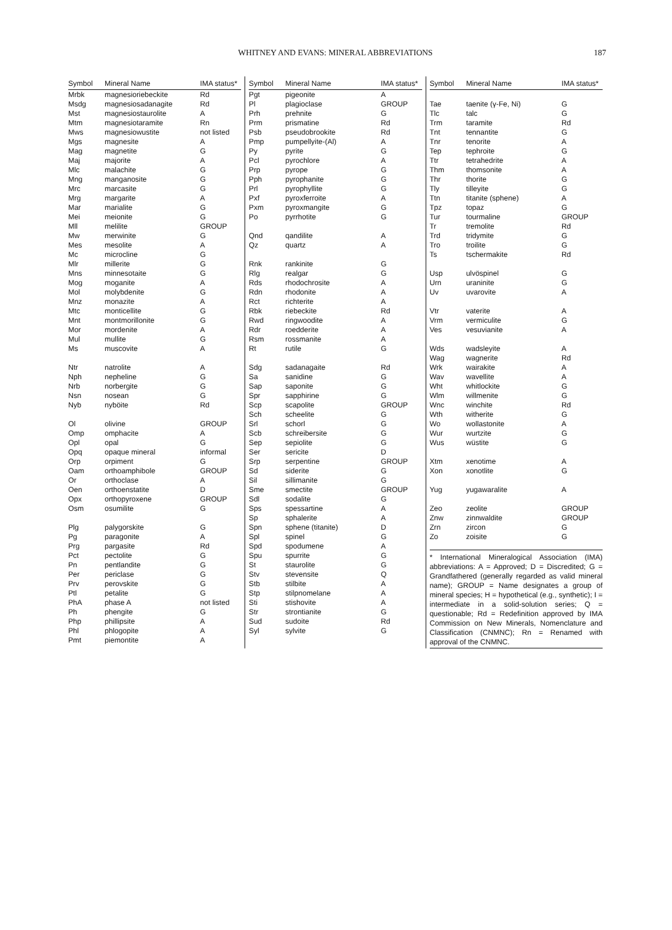WHITNEY AND EVANS: MINERAL ABBREVIATIONS
187
| Symbol | Mineral Name | IMA status* |
| --- | --- | --- |
| Mrbk | magnesioriebeckite | Rd |
| Msdg | magnesiosadanagite | Rd |
| Mst | magnesiostaurolite | A |
| Mtm | magnesiotaramite | Rn |
| Mws | magnesiowustite | not listed |
| Mgs | magnesite | A |
| Mag | magnetite | G |
| Maj | majorite | A |
| Mlc | malachite | G |
| Mng | manganosite | G |
| Mrc | marcasite | G |
| Mrg | margarite | A |
| Mar | marialite | G |
| Mei | meionite | G |
| Mll | melilite | GROUP |
| Mw | merwinite | G |
| Mes | mesolite | A |
| Mc | microcline | G |
| Mlr | millerite | G |
| Mns | minnesotaite | G |
| Mog | moganite | A |
| Mol | molybdenite | G |
| Mnz | monazite | A |
| Mtc | monticellite | G |
| Mnt | montmorillonite | G |
| Mor | mordenite | A |
| Mul | mullite | G |
| Ms | muscovite | A |
| Ntr | natrolite | A |
| Nph | nepheline | G |
| Nrb | norbergite | G |
| Nsn | nosean | G |
| Nyb | nyböite | Rd |
| Ol | olivine | GROUP |
| Omp | omphacite | A |
| Opl | opal | G |
| Opq | opaque mineral | informal |
| Orp | orpiment | G |
| Oam | orthoamphibole | GROUP |
| Or | orthoclase | A |
| Oen | orthoenstatite | D |
| Opx | orthopyroxene | GROUP |
| Osm | osumilite | G |
| Plg | palygorskite | G |
| Pg | paragonite | A |
| Prg | pargasite | Rd |
| Pct | pectolite | G |
| Pn | pentlandite | G |
| Per | periclase | G |
| Prv | perovskite | G |
| Ptl | petalite | G |
| PhA | phase A | not listed |
| Ph | phengite | G |
| Php | phillipsite | A |
| Phl | phlogopite | A |
| Pmt | piemontite | A |
| Symbol | Mineral Name | IMA status* |
| --- | --- | --- |
| Pgt | pigeonite | A |
| Pl | plagioclase | GROUP |
| Prh | prehnite | G |
| Prm | prismatine | Rd |
| Psb | pseudobrookite | Rd |
| Pmp | pumpellyite-(Al) | A |
| Py | pyrite | G |
| Pcl | pyrochlore | A |
| Prp | pyrope | G |
| Pph | pyrophanite | G |
| Prl | pyrophyllite | G |
| Pxf | pyroxferroite | A |
| Pxm | pyroxmangite | G |
| Po | pyrrhotite | G |
| Qnd | qandilite | A |
| Qz | quartz | A |
| Rnk | rankinite | G |
| Rlg | realgar | G |
| Rds | rhodochrosite | A |
| Rdn | rhodonite | A |
| Rct | richterite | A |
| Rbk | riebeckite | Rd |
| Rwd | ringwoodite | A |
| Rdr | roedderite | A |
| Rsm | rossmanite | A |
| Rt | rutile | G |
| Sdg | sadanagaite | Rd |
| Sa | sanidine | G |
| Sap | saponite | G |
| Spr | sapphirine | G |
| Scp | scapolite | GROUP |
| Sch | scheelite | G |
| Srl | schorl | G |
| Scb | schreibersite | G |
| Sep | sepiolite | G |
| Ser | sericite | D |
| Srp | serpentine | GROUP |
| Sd | siderite | G |
| Sil | sillimanite | G |
| Sme | smectite | GROUP |
| Sdl | sodalite | G |
| Sps | spessartine | A |
| Sp | sphalerite | A |
| Spn | sphene (titanite) | D |
| Spl | spinel | G |
| Spd | spodumene | A |
| Spu | spurrite | G |
| St | staurolite | G |
| Stv | stevensite | Q |
| Stb | stilbite | A |
| Stp | stilpnomelane | A |
| Sti | stishovite | A |
| Str | strontianite | G |
| Sud | sudoite | Rd |
| Syl | sylvite | G |
| Symbol | Mineral Name | IMA status* |
| --- | --- | --- |
| Tae | taenite (γ-Fe, Ni) | G |
| Tlc | talc | G |
| Trm | taramite | Rd |
| Tnt | tennantite | G |
| Tnr | tenorite | A |
| Tep | tephroite | G |
| Ttr | tetrahedrite | A |
| Thm | thomsonite | A |
| Thr | thorite | G |
| Tly | tilleyite | G |
| Ttn | titanite (sphene) | A |
| Tpz | topaz | G |
| Tur | tourmaline | GROUP |
| Tr | tremolite | Rd |
| Trd | tridymite | G |
| Tro | troilite | G |
| Ts | tschermakite | Rd |
| Usp | ulvöspinel | G |
| Urn | uraninite | G |
| Uv | uvarovite | A |
| Vtr | vaterite | A |
| Vrm | vermiculite | G |
| Ves | vesuvianite | A |
| Wds | wadsleyite | A |
| Wag | wagnerite | Rd |
| Wrk | wairakite | A |
| Wav | wavellite | A |
| Wht | whitlockite | G |
| Wlm | willmenite | G |
| Wnc | winchite | Rd |
| Wth | witherite | G |
| Wo | wollastonite | A |
| Wur | wurtzite | G |
| Wus | wüstite | G |
| Xtm | xenotime | A |
| Xon | xonotlite | G |
| Yug | yugawaralite | A |
| Zeo | zeolite | GROUP |
| Znw | zinnwaldite | GROUP |
| Zrn | zircon | G |
| Zo | zoisite | G |
* International Mineralogical Association (IMA) abbreviations: A = Approved; D = Discredited; G = Grandfathered (generally regarded as valid mineral name); GROUP = Name designates a group of mineral species; H = hypothetical (e.g., synthetic); I = intermediate in a solid-solution series; Q = questionable; Rd = Redefinition approved by IMA Commission on New Minerals, Nomenclature and Classification (CNMNC); Rn = Renamed with approval of the CNMNC.